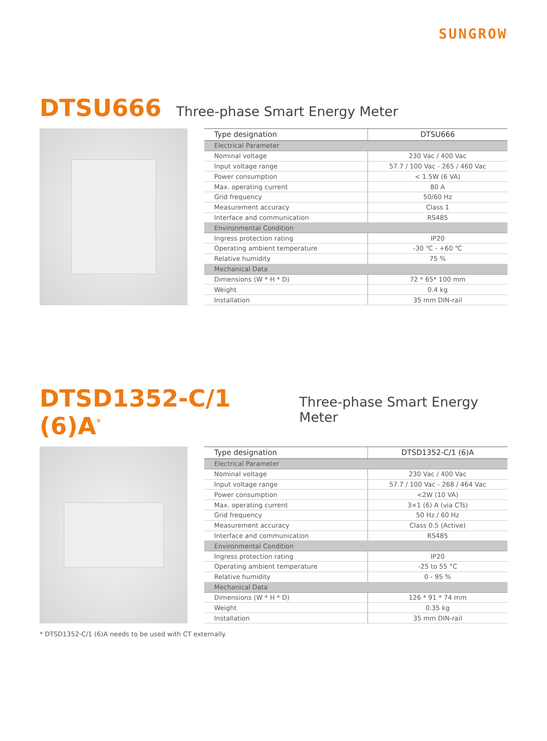SUNGROW
DTSU666 Three-phase Smart Energy Meter
| Type designation | DTSU666 |
| --- | --- |
| Electrical Parameter | |
| Nominal voltage | 230 Vac / 400 Vac |
| Input voltage range | 57.7 / 100 Vac - 265 / 460 Vac |
| Power consumption | < 1.5W (6 VA) |
| Max. operating current | 80 A |
| Grid frequency | 50/60 Hz |
| Measurement accuracy | Class 1 |
| Interface and communication | RS485 |
| Environmental Condition | |
| Ingress protection rating | IP20 |
| Operating ambient temperature | -30 ℃ - +60 ℃ |
| Relative humidity | 75 % |
| Mechanical Data | |
| Dimensions (W * H * D) | 72 * 65* 100 mm |
| Weight | 0.4 kg |
| Installation | 35 mm DIN-rail |
DTSD1352-C/1 (6)A<sup>*</sup> Three-phase Smart Energy Meter
| Type designation | DTSD1352-C/1 (6)A |
| --- | --- |
| Electrical Parameter | |
| Nominal voltage | 230 Vac / 400 Vac |
| Input voltage range | 57.7 / 100 Vac - 268 / 464 Vac |
| Power consumption | <2W (10 VA) |
| Max. operating current | 3×1 (6) A (via CTs) |
| Grid frequency | 50 Hz / 60 Hz |
| Measurement accuracy | Class 0.5 (Active) |
| Interface and communication | RS485 |
| Environmental Condition | |
| Ingress protection rating | IP20 |
| Operating ambient temperature | -25 to 55 °C |
| Relative humidity | 0 - 95 % |
| Mechanical Data | |
| Dimensions (W * H * D) | 126 * 91 * 74 mm |
| Weight | 0.35 kg |
| Installation | 35 mm DIN-rail |
* DTSD1352-C/1 (6)A needs to be used with CT externally.